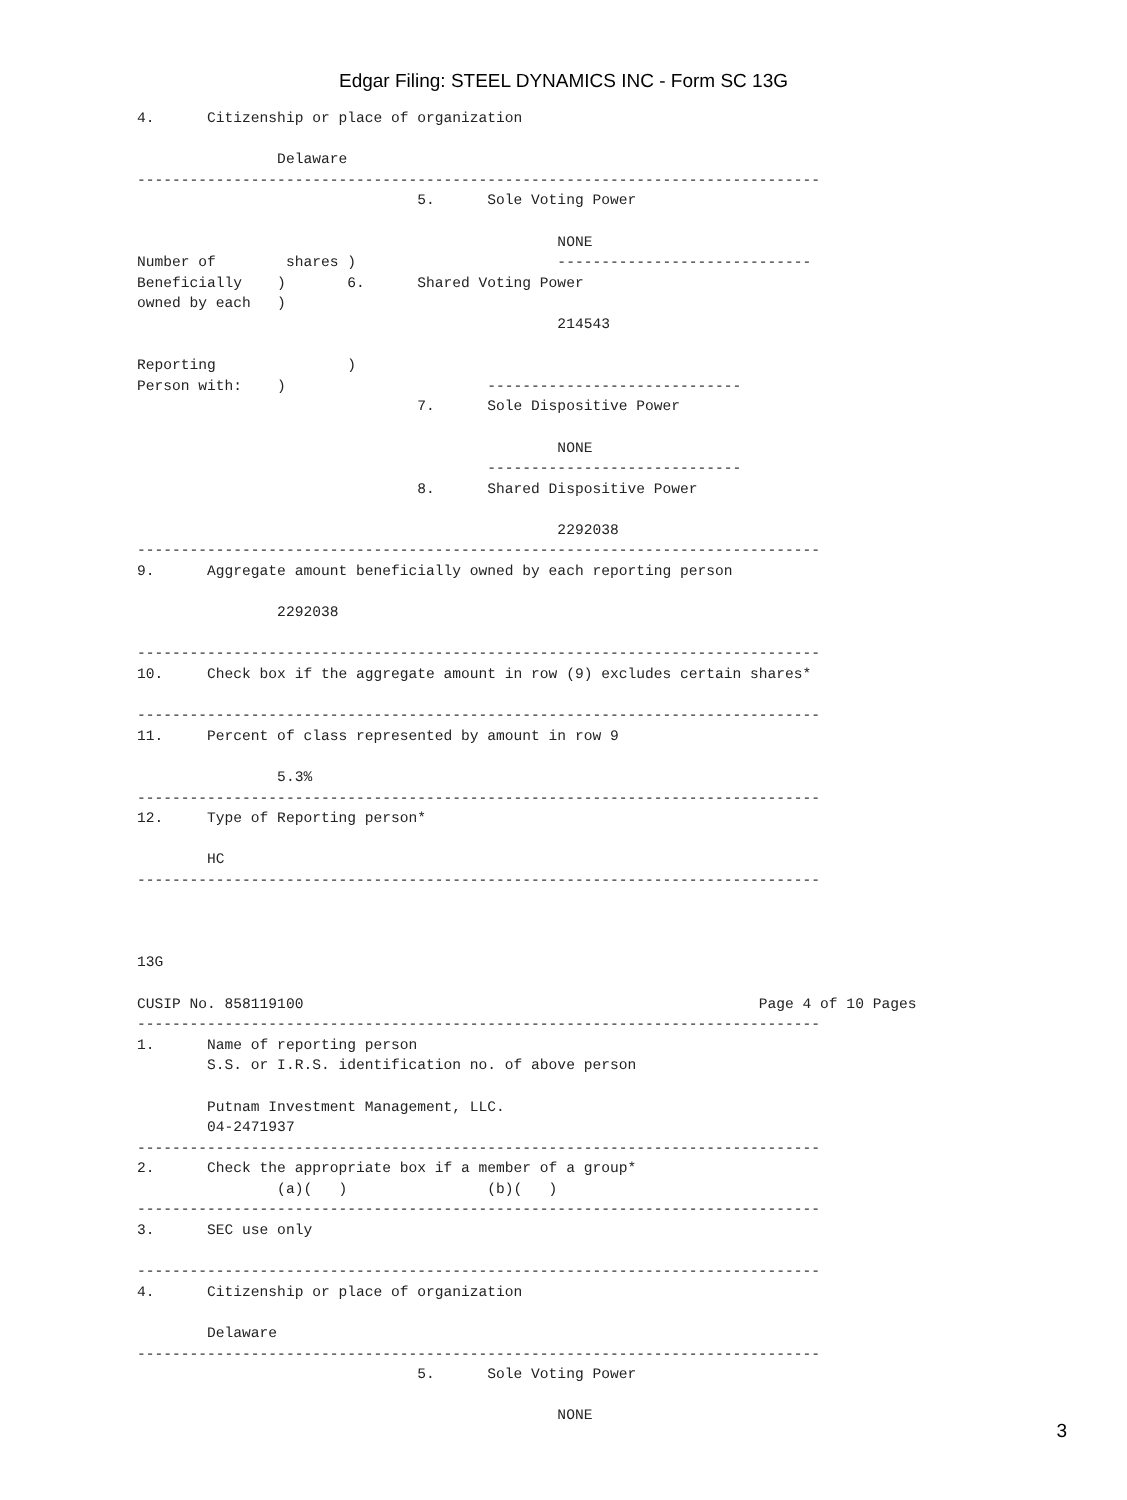Edgar Filing: STEEL DYNAMICS INC - Form SC 13G
4.      Citizenship or place of organization

                Delaware
------------------------------------------------------------------------------
                                5.      Sole Voting Power

                                                NONE
Number of        shares )                       -----------------------------
Beneficially    )       6.      Shared Voting Power
owned by each   )
                                                214543

Reporting               )
Person with:    )                       -----------------------------
                                7.      Sole Dispositive Power

                                                NONE
                                        -----------------------------
                                8.      Shared Dispositive Power

                                                2292038
------------------------------------------------------------------------------
9.      Aggregate amount beneficially owned by each reporting person

                2292038

------------------------------------------------------------------------------
10.     Check box if the aggregate amount in row (9) excludes certain shares*

------------------------------------------------------------------------------
11.     Percent of class represented by amount in row 9

                5.3%
------------------------------------------------------------------------------
12.     Type of Reporting person*

        HC
------------------------------------------------------------------------------



13G

CUSIP No. 858119100                                                    Page 4 of 10 Pages
------------------------------------------------------------------------------
1.      Name of reporting person
        S.S. or I.R.S. identification no. of above person

        Putnam Investment Management, LLC.
        04-2471937
------------------------------------------------------------------------------
2.      Check the appropriate box if a member of a group*
                (a)(   )                (b)(   )
------------------------------------------------------------------------------
3.      SEC use only

------------------------------------------------------------------------------
4.      Citizenship or place of organization

        Delaware
------------------------------------------------------------------------------
                                5.      Sole Voting Power

                                                NONE
3